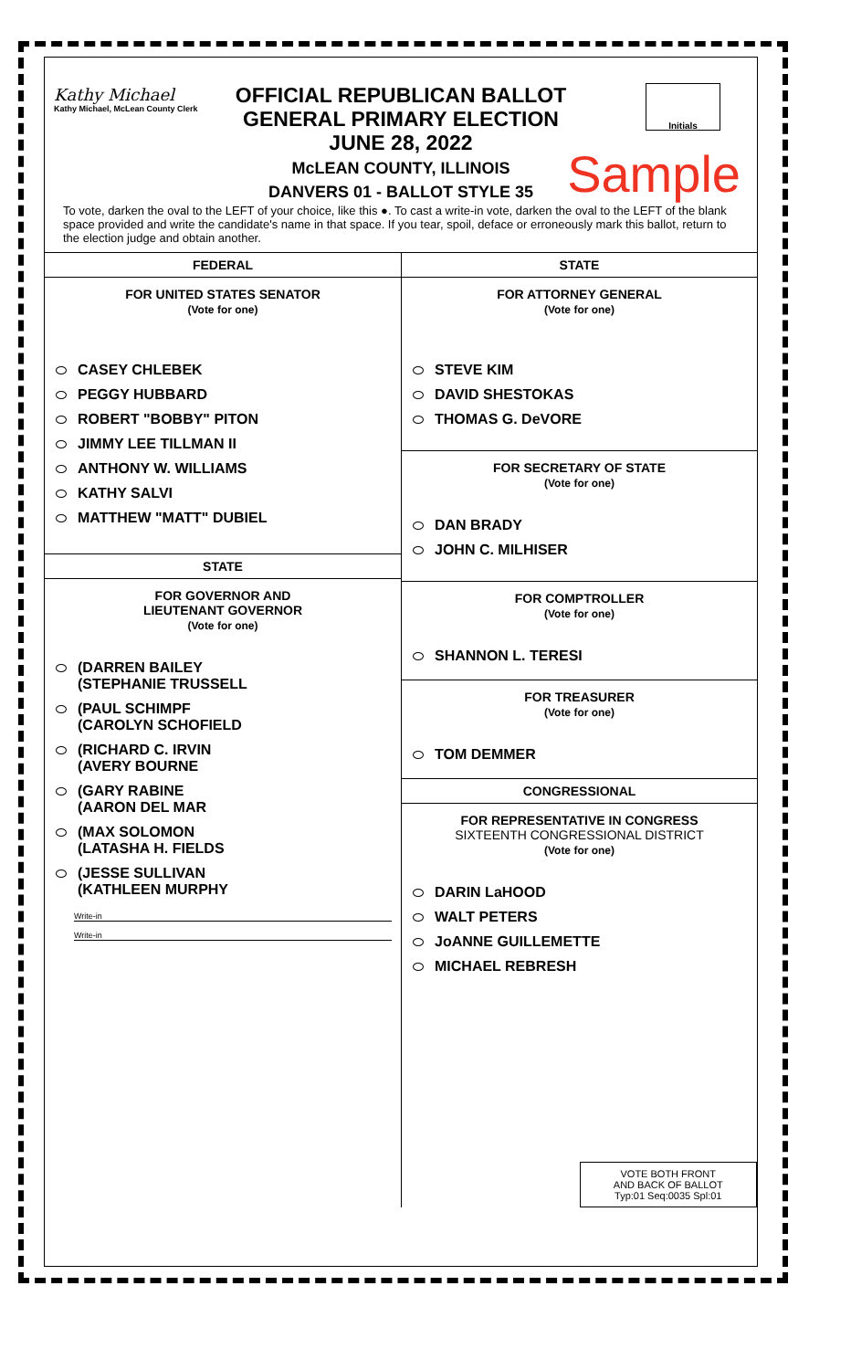Kathy Michael
Kathy Michael, McLean County Clerk
OFFICIAL REPUBLICAN BALLOT
GENERAL PRIMARY ELECTION
JUNE 28, 2022
McLEAN COUNTY, ILLINOIS
DANVERS 01 - BALLOT STYLE 35
Initials
Sample
To vote, darken the oval to the LEFT of your choice, like this ●. To cast a write-in vote, darken the oval to the LEFT of the blank space provided and write the candidate's name in that space. If you tear, spoil, deface or erroneously mark this ballot, return to the election judge and obtain another.
FEDERAL
FOR UNITED STATES SENATOR
(Vote for one)
CASEY CHLEBEK
PEGGY HUBBARD
ROBERT "BOBBY" PITON
JIMMY LEE TILLMAN II
ANTHONY W. WILLIAMS
KATHY SALVI
MATTHEW "MATT" DUBIEL
STATE
FOR GOVERNOR AND
LIEUTENANT GOVERNOR
(Vote for one)
(DARREN BAILEY
  (STEPHANIE TRUSSELL
(PAUL SCHIMPF
  (CAROLYN SCHOFIELD
(RICHARD C. IRVIN
  (AVERY BOURNE
(GARY RABINE
  (AARON DEL MAR
(MAX SOLOMON
  (LATASHA H. FIELDS
(JESSE SULLIVAN
  (KATHLEEN MURPHY
Write-in
Write-in
STATE
FOR ATTORNEY GENERAL
(Vote for one)
STEVE KIM
DAVID SHESTOKAS
THOMAS G. DeVORE
FOR SECRETARY OF STATE
(Vote for one)
DAN BRADY
JOHN C. MILHISER
FOR COMPTROLLER
(Vote for one)
SHANNON L. TERESI
FOR TREASURER
(Vote for one)
TOM DEMMER
CONGRESSIONAL
FOR REPRESENTATIVE IN CONGRESS
SIXTEENTH CONGRESSIONAL DISTRICT
(Vote for one)
DARIN LaHOOD
WALT PETERS
JoANNE GUILLEMETTE
MICHAEL REBRESH
VOTE BOTH FRONT
AND BACK OF BALLOT
Typ:01 Seq:0035 Spl:01